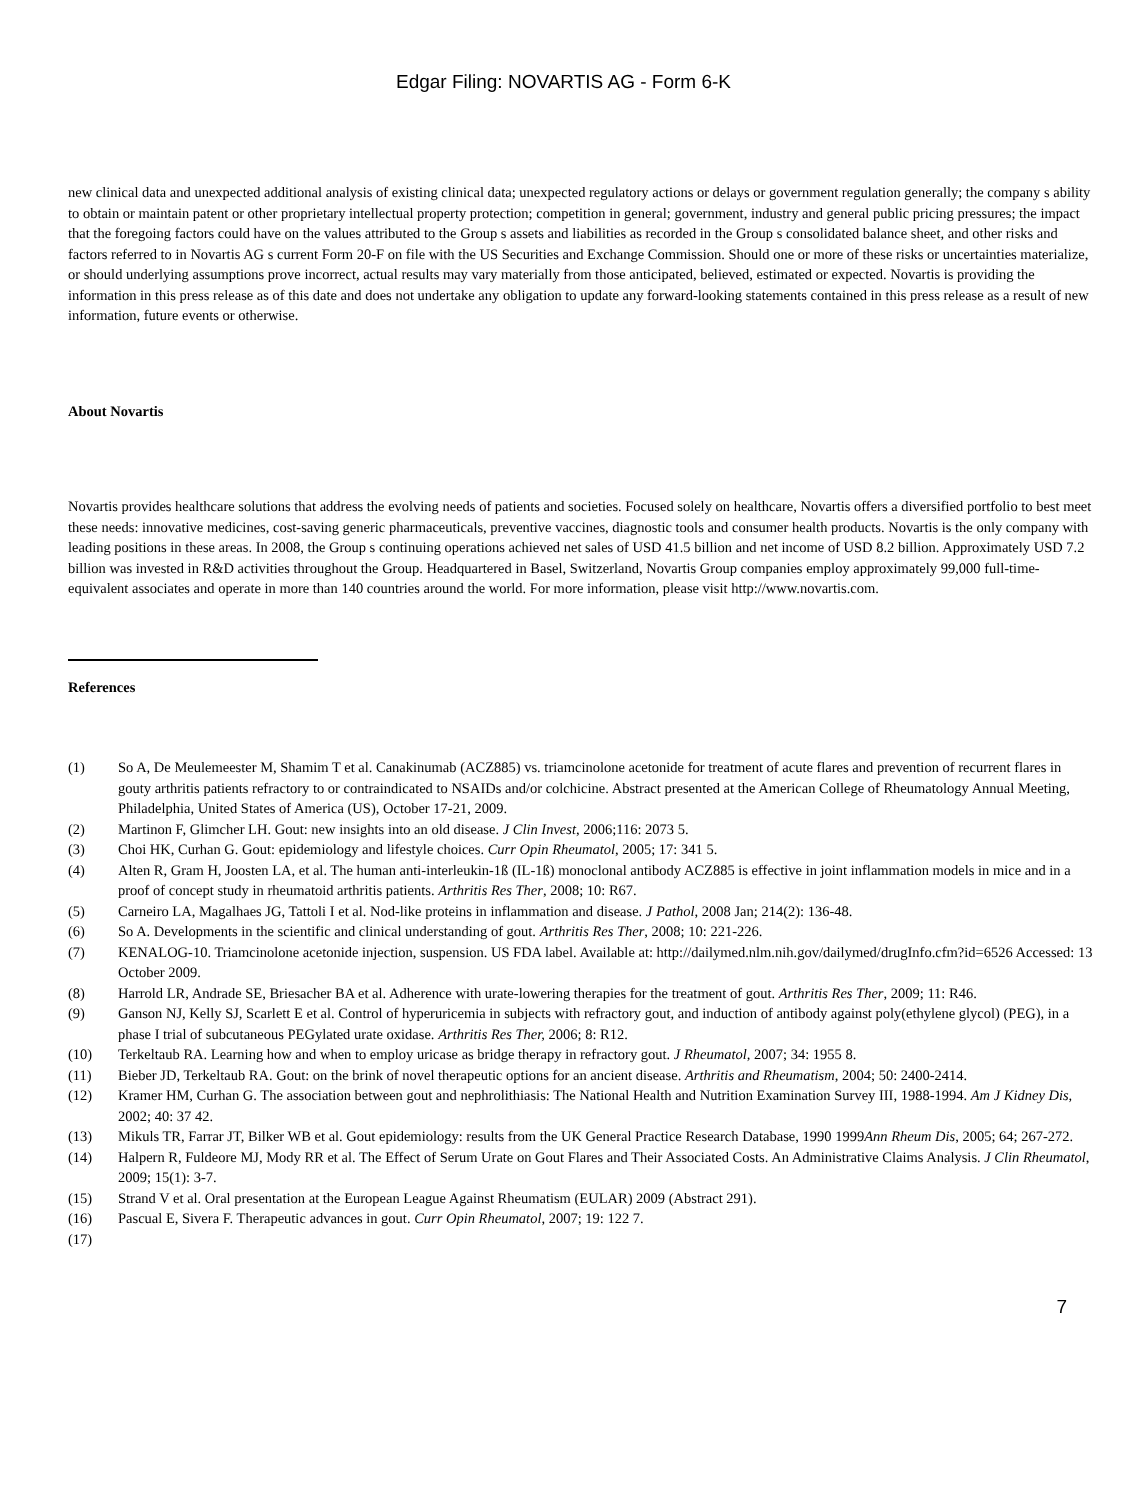Edgar Filing: NOVARTIS AG - Form 6-K
new clinical data and unexpected additional analysis of existing clinical data; unexpected regulatory actions or delays or government regulation generally; the company s ability to obtain or maintain patent or other proprietary intellectual property protection; competition in general; government, industry and general public pricing pressures; the impact that the foregoing factors could have on the values attributed to the Group s assets and liabilities as recorded in the Group s consolidated balance sheet, and other risks and factors referred to in Novartis AG s current Form 20-F on file with the US Securities and Exchange Commission. Should one or more of these risks or uncertainties materialize, or should underlying assumptions prove incorrect, actual results may vary materially from those anticipated, believed, estimated or expected. Novartis is providing the information in this press release as of this date and does not undertake any obligation to update any forward-looking statements contained in this press release as a result of new information, future events or otherwise.
About Novartis
Novartis provides healthcare solutions that address the evolving needs of patients and societies. Focused solely on healthcare, Novartis offers a diversified portfolio to best meet these needs: innovative medicines, cost-saving generic pharmaceuticals, preventive vaccines, diagnostic tools and consumer health products. Novartis is the only company with leading positions in these areas. In 2008, the Group s continuing operations achieved net sales of USD 41.5 billion and net income of USD 8.2 billion. Approximately USD 7.2 billion was invested in R&D activities throughout the Group. Headquartered in Basel, Switzerland, Novartis Group companies employ approximately 99,000 full-time-equivalent associates and operate in more than 140 countries around the world. For more information, please visit http://www.novartis.com.
References
| (1) | So A, De Meulemeester M, Shamim T et al. Canakinumab (ACZ885) vs. triamcinolone acetonide for treatment of acute flares and prevention of recurrent flares in gouty arthritis patients refractory to or contraindicated to NSAIDs and/or colchicine. Abstract presented at the American College of Rheumatology Annual Meeting, Philadelphia, United States of America (US), October 17-21, 2009. |
| (2) | Martinon F, Glimcher LH. Gout: new insights into an old disease. J Clin Invest , 2006;116: 2073 5. |
| (3) | Choi HK, Curhan G. Gout: epidemiology and lifestyle choices. Curr Opin Rheumatol , 2005; 17: 341 5. |
| (4) | Alten R, Gram H, Joosten LA, et al. The human anti-interleukin-1ß (IL-1ß) monoclonal antibody ACZ885 is effective in joint inflammation models in mice and in a proof of concept study in rheumatoid arthritis patients. Arthritis Res Ther , 2008; 10: R67. |
| (5) | Carneiro LA, Magalhaes JG, Tattoli I et al. Nod-like proteins in inflammation and disease. J Pathol , 2008 Jan; 214(2): 136-48. |
| (6) | So A. Developments in the scientific and clinical understanding of gout. Arthritis Res Ther , 2008; 10: 221-226. |
| (7) | KENALOG-10. Triamcinolone acetonide injection, suspension. US FDA label. Available at: http://dailymed.nlm.nih.gov/dailymed/drugInfo.cfm?id=6526 Accessed: 13 October 2009. |
| (8) | Harrold LR, Andrade SE, Briesacher BA et al. Adherence with urate-lowering therapies for the treatment of gout. Arthritis Res Ther , 2009; 11: R46. |
| (9) | Ganson NJ, Kelly SJ, Scarlett E et al. Control of hyperuricemia in subjects with refractory gout, and induction of antibody against poly(ethylene glycol) (PEG), in a phase I trial of subcutaneous PEGylated urate oxidase. Arthritis Res Ther, 2006; 8: R12. |
| (10) | Terkeltaub RA. Learning how and when to employ uricase as bridge therapy in refractory gout. J Rheumatol, 2007; 34: 1955 8. |
| (11) | Bieber JD, Terkeltaub RA. Gout: on the brink of novel therapeutic options for an ancient disease. Arthritis and Rheumatism , 2004; 50: 2400-2414. |
| (12) | Kramer HM, Curhan G. The association between gout and nephrolithiasis: The National Health and Nutrition Examination Survey III, 1988-1994. Am J Kidney Dis, 2002; 40: 37 42. |
| (13) | Mikuls TR, Farrar JT, Bilker WB et al. Gout epidemiology: results from the UK General Practice Research Database, 1990 1999 Ann Rheum Dis , 2005; 64; 267-272. |
| (14) | Halpern R, Fuldeore MJ, Mody RR et al. The Effect of Serum Urate on Gout Flares and Their Associated Costs. An Administrative Claims Analysis. J Clin Rheumatol , 2009; 15(1): 3-7. |
| (15) | Strand V et al. Oral presentation at the European League Against Rheumatism (EULAR) 2009 (Abstract 291). |
| (16) | Pascual E, Sivera F. Therapeutic advances in gout. Curr Opin Rheumatol , 2007; 19: 122 7. |
| (17) | |
7